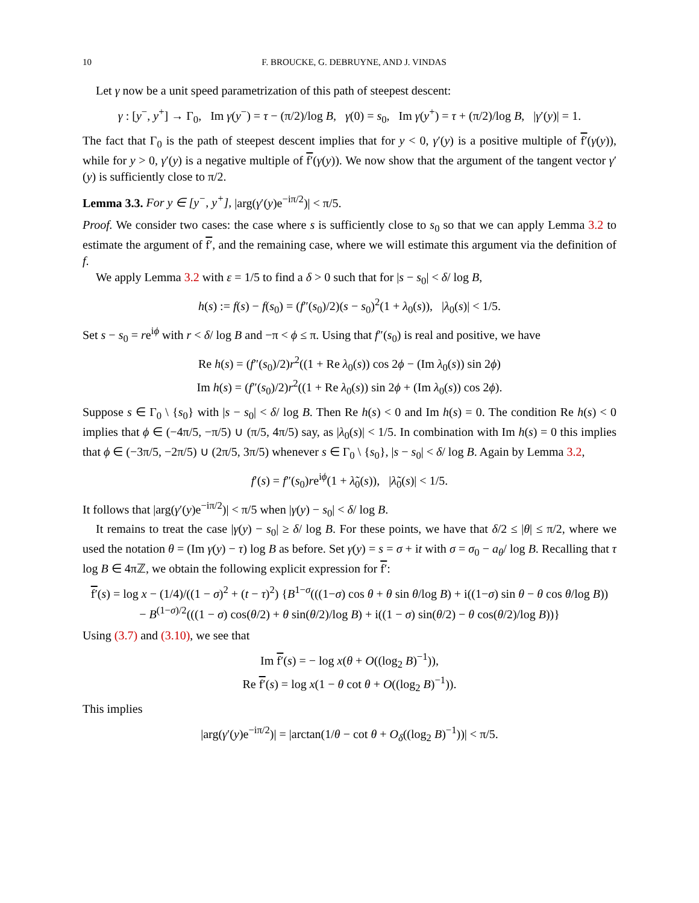10 F. BROUCKE, G. DEBRUYNE, AND J. VINDAS
Let γ now be a unit speed parametrization of this path of steepest descent:
γ : [y<sup>−</sup>, y<sup>+</sup>] → Γ<sub>0</sub>, Im γ(y<sup>−</sup>) = τ − (π/2)/log B, γ(0) = s<sub>0</sub>, Im γ(y<sup>+</sup>) = τ + (π/2)/log B, |γ′(y)| = 1.
The fact that Γ<sub>0</sub> is the path of steepest descent implies that for y < 0, γ′(y) is a positive multiple of f′(γ(y)), while for y > 0, γ′(y) is a negative multiple of f′(γ(y)). We now show that the argument of the tangent vector γ′(y) is sufficiently close to π/2.
Lemma 3.3. For y ∈ [y<sup>−</sup>, y<sup>+</sup>], |arg(γ′(y)e<sup>−iπ/2</sup>)| < π/5.
Proof. We consider two cases: the case where s is sufficiently close to s<sub>0</sub> so that we can apply Lemma 3.2 to estimate the argument of f′, and the remaining case, where we will estimate this argument via the definition of f.
We apply Lemma 3.2 with ε = 1/5 to find a δ > 0 such that for |s − s<sub>0</sub>| < δ/ log B,
h(s) := f(s) − f(s<sub>0</sub>) = (f″(s<sub>0</sub>)/2)(s − s<sub>0</sub>)<sup>2</sup>(1 + λ<sub>0</sub>(s)), |λ<sub>0</sub>(s)| < 1/5.
Set s − s<sub>0</sub> = re<sup>iϕ</sup> with r < δ/ log B and −π < ϕ ≤ π. Using that f″(s<sub>0</sub>) is real and positive, we have
Re h(s) = (f″(s<sub>0</sub>)/2)r<sup>2</sup>((1 + Re λ<sub>0</sub>(s)) cos 2ϕ − (Im λ<sub>0</sub>(s)) sin 2ϕ)
Im h(s) = (f″(s<sub>0</sub>)/2)r<sup>2</sup>((1 + Re λ<sub>0</sub>(s)) sin 2ϕ + (Im λ<sub>0</sub>(s)) cos 2ϕ).
Suppose s ∈ Γ<sub>0</sub> \ {s<sub>0</sub>} with |s − s<sub>0</sub>| < δ/ log B. Then Re h(s) < 0 and Im h(s) = 0. The condition Re h(s) < 0 implies that ϕ ∈ (−4π/5, −π/5) ∪ (π/5, 4π/5) say, as |λ<sub>0</sub>(s)| < 1/5. In combination with Im h(s) = 0 this implies that ϕ ∈ (−3π/5, −2π/5) ∪ (2π/5, 3π/5) whenever s ∈ Γ<sub>0</sub> \ {s<sub>0</sub>}, |s − s<sub>0</sub>| < δ/ log B. Again by Lemma 3.2,
f′(s) = f″(s<sub>0</sub>)re<sup>iϕ</sup>(1 + λ̃<sub>0</sub>(s)), |λ̃<sub>0</sub>(s)| < 1/5.
It follows that |arg(γ′(y)e<sup>−iπ/2</sup>)| < π/5 when |γ(y) − s<sub>0</sub>| < δ/ log B.
It remains to treat the case |γ(y) − s<sub>0</sub>| ≥ δ/ log B. For these points, we have that δ/2 ≤ |θ| ≤ π/2, where we used the notation θ = (Im γ(y) − τ) log B as before. Set γ(y) = s = σ + it with σ = σ<sub>0</sub> − a<sub>θ</sub>/ log B. Recalling that τ log B ∈ 4πℤ, we obtain the following explicit expression for f′:
f′(s) = log x − (1/4)/((1 − σ)<sup>2</sup> + (t − τ)<sup>2</sup>) {B<sup>1−σ</sup>(((1−σ) cos θ + θ sin θ/log B) + i((1−σ) sin θ − θ cos θ/log B))
− B<sup>(1−σ)/2</sup>(((1 − σ) cos(θ/2) + θ sin(θ/2)/log B) + i((1 − σ) sin(θ/2) − θ cos(θ/2)/log B))}
Using (3.7) and (3.10), we see that
Im f′(s) = − log x(θ + O((log<sub>2</sub> B)<sup>−1</sup>)),
Re f′(s) = log x(1 − θ cot θ + O((log<sub>2</sub> B)<sup>−1</sup>)).
This implies
|arg(γ′(y)e<sup>−iπ/2</sup>)| = |arctan(1/θ − cot θ + O<sub>δ</sub>((log<sub>2</sub> B)<sup>−1</sup>))| < π/5.